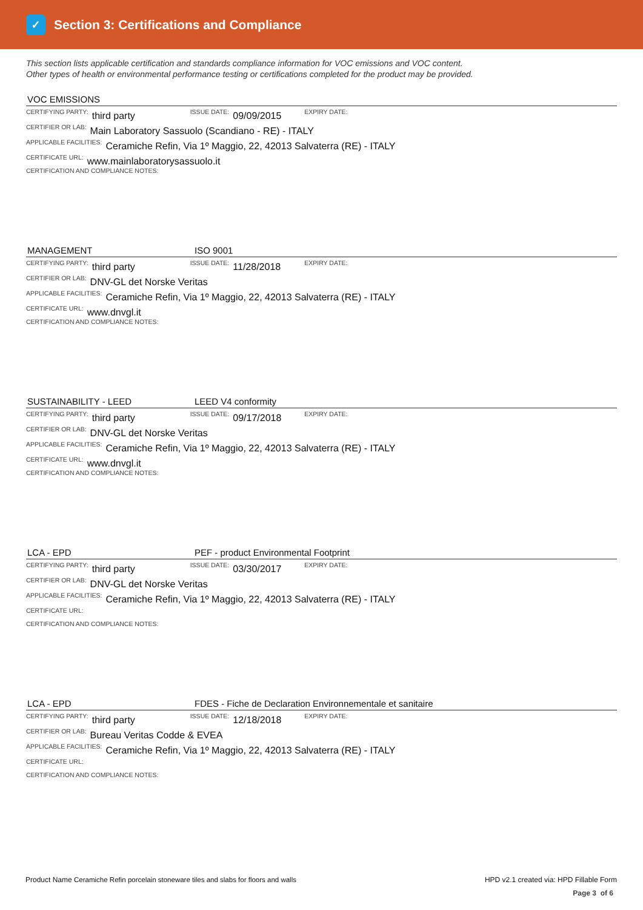✓
Section 3: Certifications and Compliance
This section lists applicable certification and standards compliance information for VOC emissions and VOC content.
Other types of health or environmental performance testing or certifications completed for the product may be provided.
VOC EMISSIONS
CERTIFYING PARTY: third party ISSUE DATE: 09/09/2015 EXPIRY DATE:
CERTIFIER OR LAB: Main Laboratory Sassuolo (Scandiano - RE) - ITALY
APPLICABLE FACILITIES: Ceramiche Refin, Via 1º Maggio, 22, 42013 Salvaterra (RE) - ITALY
CERTIFICATE URL: www.mainlaboratorysassuolo.it
CERTIFICATION AND COMPLIANCE NOTES:
MANAGEMENT ISO 9001
CERTIFYING PARTY: third party ISSUE DATE: 11/28/2018 EXPIRY DATE:
CERTIFIER OR LAB: DNV-GL det Norske Veritas
APPLICABLE FACILITIES: Ceramiche Refin, Via 1º Maggio, 22, 42013 Salvaterra (RE) - ITALY
CERTIFICATE URL: www.dnvgl.it
CERTIFICATION AND COMPLIANCE NOTES:
SUSTAINABILITY - LEED LEED V4 conformity
CERTIFYING PARTY: third party ISSUE DATE: 09/17/2018 EXPIRY DATE:
CERTIFIER OR LAB: DNV-GL det Norske Veritas
APPLICABLE FACILITIES: Ceramiche Refin, Via 1º Maggio, 22, 42013 Salvaterra (RE) - ITALY
CERTIFICATE URL: www.dnvgl.it
CERTIFICATION AND COMPLIANCE NOTES:
LCA - EPD PEF - product Environmental Footprint
CERTIFYING PARTY: third party ISSUE DATE: 03/30/2017 EXPIRY DATE:
CERTIFIER OR LAB: DNV-GL det Norske Veritas
APPLICABLE FACILITIES: Ceramiche Refin, Via 1º Maggio, 22, 42013 Salvaterra (RE) - ITALY
CERTIFICATE URL:
CERTIFICATION AND COMPLIANCE NOTES:
LCA - EPD FDES - Fiche de Declaration Environnementale et sanitaire
CERTIFYING PARTY: third party ISSUE DATE: 12/18/2018 EXPIRY DATE:
CERTIFIER OR LAB: Bureau Veritas Codde & EVEA
APPLICABLE FACILITIES: Ceramiche Refin, Via 1º Maggio, 22, 42013 Salvaterra (RE) - ITALY
CERTIFICATE URL:
CERTIFICATION AND COMPLIANCE NOTES:
Product Name Ceramiche Refin porcelain stoneware tiles and slabs for floors and walls HPD v2.1 created via: HPD Fillable Form
Page 3 of 6